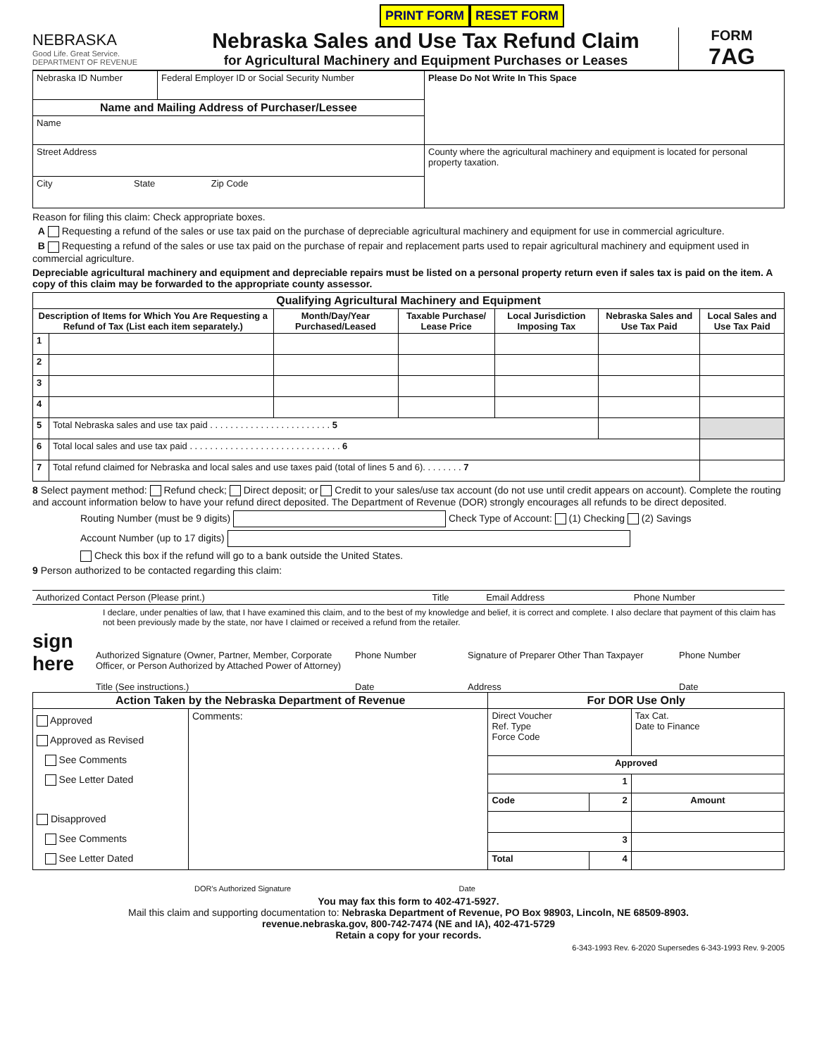PRINT FORM RESET FORM
NEBRASKA
Good Life. Great Service.
DEPARTMENT OF REVENUE
Nebraska Sales and Use Tax Refund Claim
for Agricultural Machinery and Equipment Purchases or Leases
FORM
7AG
| Nebraska ID Number | Federal Employer ID or Social Security Number | Please Do Not Write In This Space |
| Name and Mailing Address of Purchaser/Lessee | | |
| Name | | |
| Street Address | | County where the agricultural machinery and equipment is located for personal property taxation. |
| City State Zip Code | | |
Reason for filing this claim: Check appropriate boxes.
A Requesting a refund of the sales or use tax paid on the purchase of depreciable agricultural machinery and equipment for use in commercial agriculture.
B Requesting a refund of the sales or use tax paid on the purchase of repair and replacement parts used to repair agricultural machinery and equipment used in commercial agriculture.
Depreciable agricultural machinery and equipment and depreciable repairs must be listed on a personal property return even if sales tax is paid on the item. A copy of this claim may be forwarded to the appropriate county assessor.
| Qualifying Agricultural Machinery and Equipment | | | | | | |
| --- | --- | --- | --- | --- | --- | --- |
| Description of Items for Which You Are Requesting a Refund of Tax (List each item separately.) | | Month/Day/Year Purchased/Leased | Taxable Purchase/ Lease Price | Local Jurisdiction Imposing Tax | Nebraska Sales and Use Tax Paid | Local Sales and Use Tax Paid |
| 1 | | | | | | |
| 2 | | | | | | |
| 3 | | | | | | |
| 4 | | | | | | |
| 5 | Total Nebraska sales and use tax paid . . . . . . . . . . . . . . . . . . . . . . . . 5 | | | | | |
| 6 | Total local sales and use tax paid . . . . . . . . . . . . . . . . . . . . . . . . . . . . . . 6 | | | | | |
| 7 | Total refund claimed for Nebraska and local sales and use taxes paid (total of lines 5 and 6). . . . . . . . 7 | | | | | |
8 Select payment method: Refund check; Direct deposit; or Credit to your sales/use tax account (do not use until credit appears on account). Complete the routing and account information below to have your refund direct deposited. The Department of Revenue (DOR) strongly encourages all refunds to be direct deposited.
Routing Number (must be 9 digits) Check Type of Account: (1) Checking (2) Savings
Account Number (up to 17 digits)
Check this box if the refund will go to a bank outside the United States.
9 Person authorized to be contacted regarding this claim:
| Authorized Contact Person (Please print.) | Title | Email Address | Phone Number |
I declare, under penalties of law, that I have examined this claim, and to the best of my knowledge and belief, it is correct and complete. I also declare that payment of this claim has not been previously made by the state, nor have I claimed or received a refund from the retailer.
sign here
Authorized Signature (Owner, Partner, Member, Corporate Officer, or Person Authorized by Attached Power of Attorney)
Title (See instructions.)
Phone Number
Date
Signature of Preparer Other Than Taxpayer
Address
Phone Number
Date
| Action Taken by the Nebraska Department of Revenue | | For DOR Use Only | | |
| --- | --- | --- | --- | --- |
| Approved Approved as Revised See Comments See Letter Dated Disapproved See Comments See Letter Dated | Comments: | Direct Voucher Ref. Type Force Code | | Tax Cat. Date to Finance |
| | | Approved | | |
| | | 1 | | |
| | | Code | 2 | Amount |
| | | 3 | | |
| | | Total | 4 | |
DOR's Authorized Signature Date
You may fax this form to 402-471-5927.
Mail this claim and supporting documentation to: Nebraska Department of Revenue, PO Box 98903, Lincoln, NE 68509-8903.
revenue.nebraska.gov, 800-742-7474 (NE and IA), 402-471-5729
Retain a copy for your records.
6-343-1993 Rev. 6-2020 Supersedes 6-343-1993 Rev. 9-2005